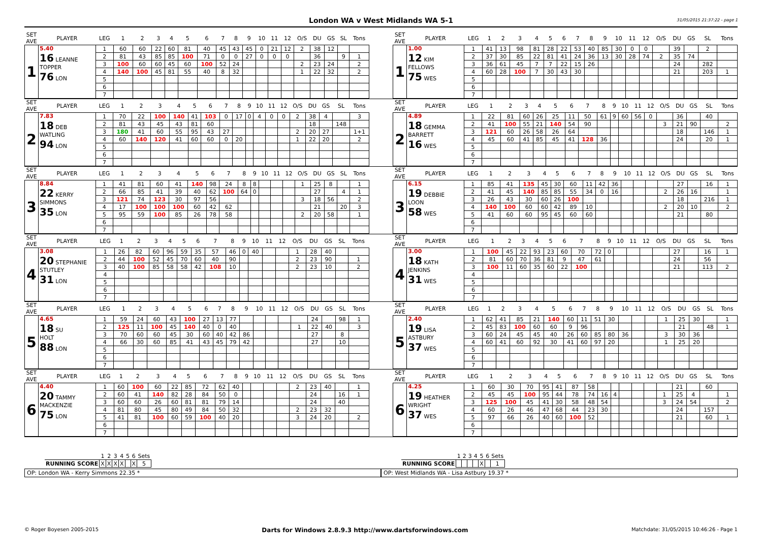London WA v West Midlands WA 5-1
31/05/2015 21:37:22 - page 1
| SET AVE | PLAYER | LEG | 1 | 2 | 3 | 4 | 5 | 6 | 7 | 8 | 9 | 10 | 11 | 12 | O/S | DU | GS | SL | Tons |
| --- | --- | --- | --- | --- | --- | --- | --- | --- | --- | --- | --- | --- | --- | --- | --- | --- | --- | --- | --- |
| 1 | 5.40 16 LEANNE TOPPER 76 LON | 1 | 60 | 60 | 22 | 60 | 81 | 40 | 45 | 43 | 45 | 0 | 21 | 12 | 2 | 38 | 12 | | |
| | | 2 | 81 | 43 | 85 | 85 | 100 | 71 | 0 | 0 | 27 | 0 | 0 | 0 | | 36 | | 9 | 1 |
| | | 3 | 100 | 60 | 60 | 45 | 60 | 100 | 52 | 24 | | | | | 2 | 23 | 24 | | 2 |
| | | 4 | 140 | 100 | 45 | 81 | 55 | 40 | 8 | 32 | | | | | 1 | 22 | 32 | | 2 |
| | | 5 | | | | | | | | | | | | | | | | | |
| | | 6 | | | | | | | | | | | | | | | | | |
| | | 7 | | | | | | | | | | | | | | | | | |
| SET AVE | PLAYER | LEG | 1 | 2 | 3 | 4 | 5 | 6 | 7 | 8 | 9 | 10 | 11 | 12 | O/S | DU | GS | SL | Tons |
| --- | --- | --- | --- | --- | --- | --- | --- | --- | --- | --- | --- | --- | --- | --- | --- | --- | --- | --- | --- |
| 1 | 1.00 12 KIM FELLOWS 75 WES | 1 | 41 | 13 | 98 | 81 | 28 | 22 | 53 | 40 | 85 | 30 | 0 | 0 | | 39 | | 2 | |
| | | 2 | 37 | 30 | 85 | 22 | 81 | 41 | 24 | 36 | 13 | 30 | 28 | 74 | 2 | 35 | 74 | | |
| | | 3 | 36 | 61 | 45 | 7 | 7 | 22 | 15 | 26 | | | | | | 24 | | 282 | |
| | | 4 | 60 | 28 | 100 | 7 | 30 | 43 | 30 | | | | | | | 21 | | 203 | 1 |
| | | 5 | | | | | | | | | | | | | | | | | |
| | | 6 | | | | | | | | | | | | | | | | | |
| | | 7 | | | | | | | | | | | | | | | | | |
| SET AVE | PLAYER | LEG | 1 | 2 | 3 | 4 | 5 | 6 | 7 | 8 | 9 | 10 | 11 | 12 | O/S | DU | GS | SL | Tons |
| --- | --- | --- | --- | --- | --- | --- | --- | --- | --- | --- | --- | --- | --- | --- | --- | --- | --- | --- | --- |
| 2 | 7.83 18 DEB WATLING 94 LON | 1 | 70 | 22 | 100 | 140 | 41 | 103 | 0 | 17 | 0 | 4 | 0 | 0 | 2 | 38 | 4 | | 3 |
| | | 2 | 81 | 43 | 45 | 43 | 81 | 60 | | | | | | | | 18 | | 148 | |
| | | 3 | 180 | 41 | 60 | 55 | 95 | 43 | 27 | | | | | | 2 | 20 | 27 | | 1+1 |
| | | 4 | 60 | 140 | 120 | 41 | 60 | 60 | 0 | 20 | | | | | 1 | 22 | 20 | | 2 |
| | | 5 | | | | | | | | | | | | | | | | | |
| | | 6 | | | | | | | | | | | | | | | | | |
| | | 7 | | | | | | | | | | | | | | | | | |
| SET AVE | PLAYER | LEG | 1 | 2 | 3 | 4 | 5 | 6 | 7 | 8 | 9 | 10 | 11 | 12 | O/S | DU | GS | SL | Tons |
| --- | --- | --- | --- | --- | --- | --- | --- | --- | --- | --- | --- | --- | --- | --- | --- | --- | --- | --- | --- |
| 2 | 4.89 18 GEMMA BARRETT 16 WES | 1 | 22 | 81 | 60 | 26 | 25 | 11 | 50 | 61 | 9 | 60 | 56 | 0 | | 36 | | 40 | |
| | | 2 | 41 | 100 | 55 | 21 | 140 | 54 | 90 | | | | | | 3 | 21 | 90 | | 2 |
| | | 3 | 121 | 60 | 26 | 58 | 26 | 64 | | | | | | | | 18 | | 146 | 1 |
| | | 4 | 45 | 60 | 41 | 85 | 45 | 41 | 128 | 36 | | | | | | 24 | | 20 | 1 |
| | | 5 | | | | | | | | | | | | | | | | | |
| | | 6 | | | | | | | | | | | | | | | | | |
| | | 7 | | | | | | | | | | | | | | | | | |
| SET AVE | PLAYER | LEG | 1 | 2 | 3 | 4 | 5 | 6 | 7 | 8 | 9 | 10 | 11 | 12 | O/S | DU | GS | SL | Tons |
| --- | --- | --- | --- | --- | --- | --- | --- | --- | --- | --- | --- | --- | --- | --- | --- | --- | --- | --- | --- |
| 3 | 8.84 22 KERRY SIMMONS 35 LON | 1 | 41 | 81 | 60 | 41 | 140 | 98 | 24 | 8 | 8 | | | | 1 | 25 | 8 | | 1 |
| | | 2 | 66 | 85 | 41 | 39 | 40 | 62 | 100 | 64 | 0 | | | | | 27 | | 4 | 1 |
| | | 3 | 121 | 74 | 123 | 30 | 97 | 56 | | | | | | | 3 | 18 | 56 | | 2 |
| | | 4 | 17 | 100 | 100 | 100 | 60 | 42 | 62 | | | | | | | 21 | | 20 | 3 |
| | | 5 | 95 | 59 | 100 | 85 | 26 | 78 | 58 | | | | | | 2 | 20 | 58 | | 1 |
| | | 6 | | | | | | | | | | | | | | | | | |
| | | 7 | | | | | | | | | | | | | | | | | |
| SET AVE | PLAYER | LEG | 1 | 2 | 3 | 4 | 5 | 6 | 7 | 8 | 9 | 10 | 11 | 12 | O/S | DU | GS | SL | Tons |
| --- | --- | --- | --- | --- | --- | --- | --- | --- | --- | --- | --- | --- | --- | --- | --- | --- | --- | --- | --- |
| 3 | 6.15 19 DEBBIE LOON 58 WES | 1 | 85 | 41 | 135 | 45 | 30 | 60 | 11 | 42 | 36 | | | | | 27 | | 16 | 1 |
| | | 2 | 41 | 45 | 140 | 85 | 85 | 55 | 34 | 0 | 16 | | | | 2 | 26 | 16 | | 1 |
| | | 3 | 26 | 43 | 30 | 60 | 26 | 100 | | | | | | | | 18 | | 216 | 1 |
| | | 4 | 140 | 100 | 60 | 60 | 42 | 89 | 10 | | | | | | 2 | 20 | 10 | | 2 |
| | | 5 | 41 | 60 | 60 | 95 | 45 | 60 | 60 | | | | | | | 21 | | 80 | |
| | | 6 | | | | | | | | | | | | | | | | | |
| | | 7 | | | | | | | | | | | | | | | | | |
| SET AVE | PLAYER | LEG | 1 | 2 | 3 | 4 | 5 | 6 | 7 | 8 | 9 | 10 | 11 | 12 | O/S | DU | GS | SL | Tons |
| --- | --- | --- | --- | --- | --- | --- | --- | --- | --- | --- | --- | --- | --- | --- | --- | --- | --- | --- | --- |
| 4 | 3.08 20 STEPHANIE STUTLEY 31 LON | 1 | 26 | 82 | 60 | 96 | 59 | 35 | 57 | 46 | 0 | 40 | | | 1 | 28 | 40 | | |
| | | 2 | 44 | 100 | 52 | 45 | 70 | 60 | 40 | 90 | | | | | 2 | 23 | 90 | | 1 |
| | | 3 | 40 | 100 | 85 | 58 | 58 | 42 | 108 | 10 | | | | | 2 | 23 | 10 | | 2 |
| | | 4 | | | | | | | | | | | | | | | | | |
| | | 5 | | | | | | | | | | | | | | | | | |
| | | 6 | | | | | | | | | | | | | | | | | |
| | | 7 | | | | | | | | | | | | | | | | | |
| SET AVE | PLAYER | LEG | 1 | 2 | 3 | 4 | 5 | 6 | 7 | 8 | 9 | 10 | 11 | 12 | O/S | DU | GS | SL | Tons |
| --- | --- | --- | --- | --- | --- | --- | --- | --- | --- | --- | --- | --- | --- | --- | --- | --- | --- | --- | --- |
| 4 | 3.00 18 KATH JENKINS 31 WES | 1 | 100 | 45 | 22 | 93 | 23 | 60 | 70 | 72 | 0 | | | | | 27 | | 16 | 1 |
| | | 2 | 81 | 60 | 70 | 36 | 81 | 9 | 47 | 61 | | | | | | 24 | | 56 | |
| | | 3 | 100 | 11 | 60 | 35 | 60 | 22 | 100 | | | | | | | 21 | | 113 | 2 |
| | | 4 | | | | | | | | | | | | | | | | | |
| | | 5 | | | | | | | | | | | | | | | | | |
| | | 6 | | | | | | | | | | | | | | | | | |
| | | 7 | | | | | | | | | | | | | | | | | |
| SET AVE | PLAYER | LEG | 1 | 2 | 3 | 4 | 5 | 6 | 7 | 8 | 9 | 10 | 11 | 12 | O/S | DU | GS | SL | Tons |
| --- | --- | --- | --- | --- | --- | --- | --- | --- | --- | --- | --- | --- | --- | --- | --- | --- | --- | --- | --- |
| 5 | 4.65 18 SU HOLT 88 LON | 1 | 59 | 24 | 60 | 43 | 100 | 27 | 13 | 77 | | | | | | 24 | | 98 | 1 |
| | | 2 | 125 | 11 | 100 | 45 | 140 | 40 | 0 | 40 | | | | | 1 | 22 | 40 | | 3 |
| | | 3 | 70 | 60 | 60 | 45 | 30 | 60 | 40 | 42 | 86 | | | | | 27 | | 8 | |
| | | 4 | 66 | 30 | 60 | 85 | 41 | 43 | 45 | 79 | 42 | | | | | 27 | | 10 | |
| | | 5 | | | | | | | | | | | | | | | | | |
| | | 6 | | | | | | | | | | | | | | | | | |
| | | 7 | | | | | | | | | | | | | | | | | |
| SET AVE | PLAYER | LEG | 1 | 2 | 3 | 4 | 5 | 6 | 7 | 8 | 9 | 10 | 11 | 12 | O/S | DU | GS | SL | Tons |
| --- | --- | --- | --- | --- | --- | --- | --- | --- | --- | --- | --- | --- | --- | --- | --- | --- | --- | --- | --- |
| 5 | 2.40 19 LISA ASTBURY 37 WES | 1 | 62 | 41 | 85 | 21 | 140 | 60 | 11 | 51 | 30 | | | | 1 | 25 | 30 | | 1 |
| | | 2 | 45 | 83 | 100 | 60 | 60 | 9 | 96 | | | | | | | 21 | | 48 | 1 |
| | | 3 | 60 | 24 | 45 | 45 | 40 | 26 | 60 | 85 | 80 | 36 | | | 3 | 30 | 36 | | |
| | | 4 | 60 | 41 | 60 | 92 | 30 | 41 | 60 | 97 | 20 | | | | 1 | 25 | 20 | | |
| | | 5 | | | | | | | | | | | | | | | | | |
| | | 6 | | | | | | | | | | | | | | | | | |
| | | 7 | | | | | | | | | | | | | | | | | |
| SET AVE | PLAYER | LEG | 1 | 2 | 3 | 4 | 5 | 6 | 7 | 8 | 9 | 10 | 11 | 12 | O/S | DU | GS | SL | Tons |
| --- | --- | --- | --- | --- | --- | --- | --- | --- | --- | --- | --- | --- | --- | --- | --- | --- | --- | --- | --- |
| 6 | 4.40 20 TAMMY MACKENZIE 75 LON | 1 | 60 | 100 | 60 | 22 | 85 | 72 | 62 | 40 | | | | | 2 | 23 | 40 | | 1 |
| | | 2 | 60 | 41 | 140 | 82 | 28 | 84 | 50 | 0 | | | | | | 24 | | 16 | 1 |
| | | 3 | 60 | 60 | 26 | 60 | 81 | 81 | 79 | 14 | | | | | | 24 | | 40 | |
| | | 4 | 81 | 80 | 45 | 80 | 49 | 84 | 50 | 32 | | | | | 2 | 23 | 32 | | |
| | | 5 | 41 | 81 | 100 | 60 | 59 | 100 | 40 | 20 | | | | | 3 | 24 | 20 | | 2 |
| | | 6 | | | | | | | | | | | | | | | | | |
| | | 7 | | | | | | | | | | | | | | | | | |
| SET AVE | PLAYER | LEG | 1 | 2 | 3 | 4 | 5 | 6 | 7 | 8 | 9 | 10 | 11 | 12 | O/S | DU | GS | SL | Tons |
| --- | --- | --- | --- | --- | --- | --- | --- | --- | --- | --- | --- | --- | --- | --- | --- | --- | --- | --- | --- |
| 6 | 4.25 19 HEATHER WRIGHT 37 WES | 1 | 60 | 30 | 70 | 95 | 41 | 87 | 58 | | | | | | | 21 | | 60 | |
| | | 2 | 45 | 45 | 100 | 95 | 44 | 78 | 74 | 16 | 4 | | | | 1 | 25 | 4 | | 1 |
| | | 3 | 125 | 100 | 45 | 41 | 30 | 58 | 48 | 54 | | | | | 3 | 24 | 54 | | 2 |
| | | 4 | 60 | 26 | 46 | 47 | 68 | 44 | 23 | 30 | | | | | | 24 | | 157 | |
| | | 5 | 97 | 66 | 26 | 40 | 60 | 100 | 52 | | | | | | | 21 | | 60 | 1 |
| | | 6 | | | | | | | | | | | | | | | | | |
| | | 7 | | | | | | | | | | | | | | | | | |
| | 1 | 2 | 3 | 4 | 5 | 6 | Sets |
| --- | --- | --- | --- | --- | --- | --- | --- |
| RUNNING SCORE | X | X | X | X | | X | 5 |
OP: London WA - Kerry Simmons 22.35 *
| | 1 | 2 | 3 | 4 | 5 | 6 | Sets |
| --- | --- | --- | --- | --- | --- | --- | --- |
| RUNNING SCORE | | | | | X | | 1 |
OP: West Midlands WA - Lisa Astbury 19.37 *
© Roger Boyesen 2005-2015 Darts for Windows 2.8.9.3 http://www.dartsforwindows.com Matchdate: 31/05/2015 10:46:26 - Page 1